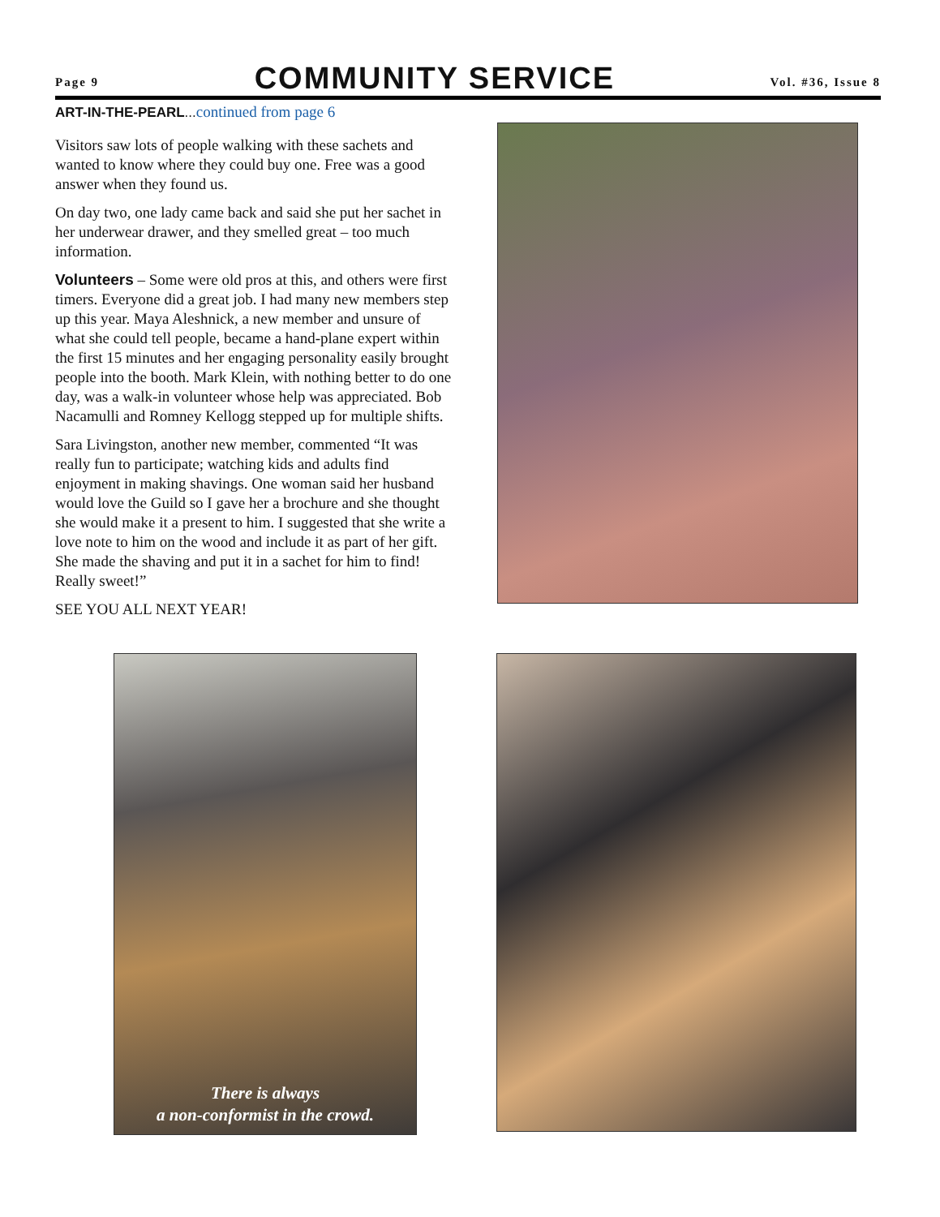Page 9
COMMUNITY SERVICE
Vol. #36, Issue 8
ART-IN-THE-PEARL... continued from page 6
Visitors saw lots of people walking with these sachets and wanted to know where they could buy one. Free was a good answer when they found us.
On day two, one lady came back and said she put her sachet in her underwear drawer, and they smelled great – too much information.
Volunteers – Some were old pros at this, and others were first timers. Everyone did a great job. I had many new members step up this year. Maya Aleshnick, a new member and unsure of what she could tell people, became a hand-plane expert within the first 15 minutes and her engaging personality easily brought people into the booth. Mark Klein, with nothing better to do one day, was a walk-in volunteer whose help was appreciated. Bob Nacamulli and Romney Kellogg stepped up for multiple shifts.
Sara Livingston, another new member, commented “It was really fun to participate; watching kids and adults find enjoyment in making shavings. One woman said her husband would love the Guild so I gave her a brochure and she thought she would make it a present to him. I suggested that she write a love note to him on the wood and include it as part of her gift. She made the shaving and put it in a sachet for him to find! Really sweet!”
SEE YOU ALL NEXT YEAR!
There is always
a non-conformist in the crowd.